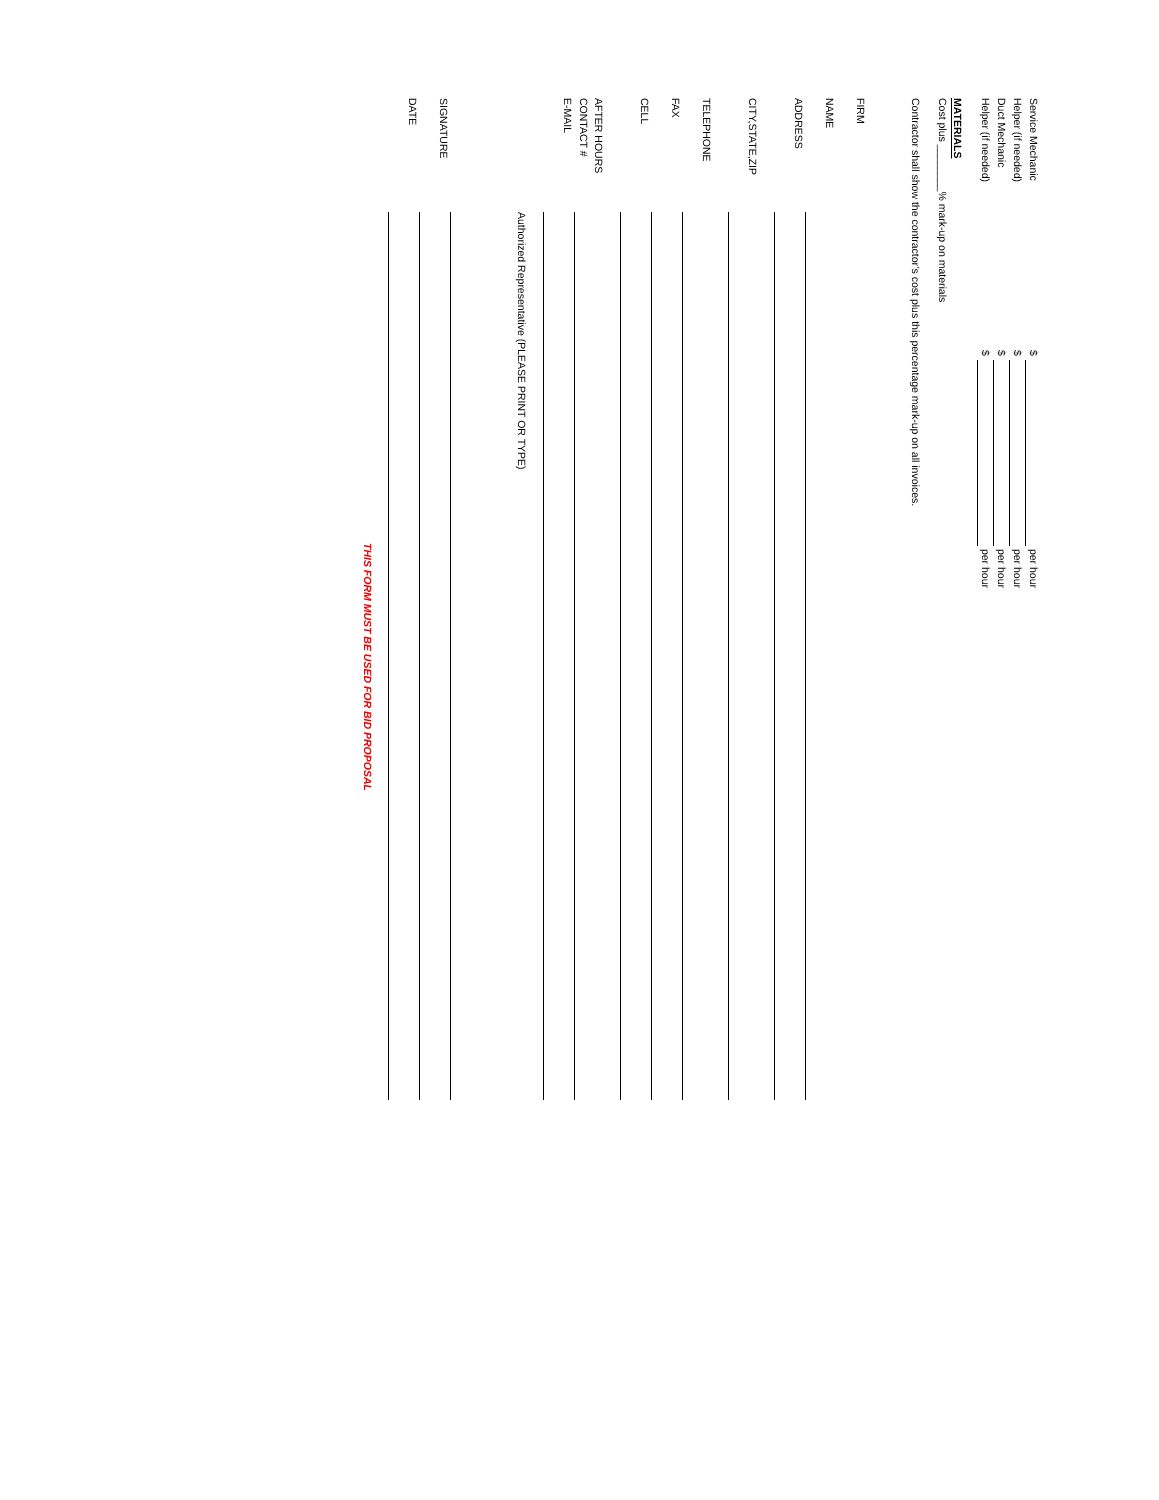Service Mechanic$ per hour
Helper (if needed)$ per hour
Duct Mechanic$ per hour
Helper (if needed)$ per hour
MATERIALS
Cost plus ________% mark-up on materials
Contractor shall show the contractor’s cost plus this percentage mark-up on all invoices.
FIRM
NAME
ADDRESS
CITY,STATE,ZIP
TELEPHONE
FAX
CELL
AFTER HOURS
CONTACT #
E-MAIL
Authorized Representative (PLEASE PRINT OR TYPE)
SIGNATURE
DATE
THIS FORM MUST BE USED FOR BID PROPOSAL